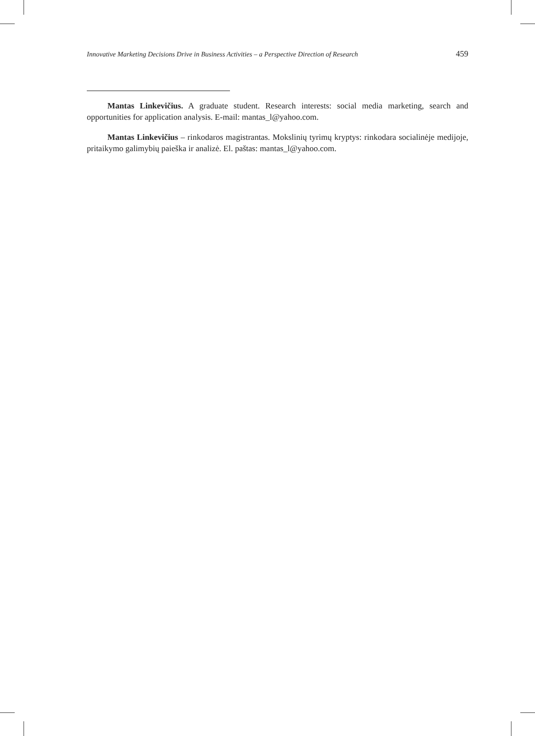Innovative Marketing Decisions Drive in Business Activities – a Perspective Direction of Research 459
Mantas Linkevičius. A graduate student. Research interests: social media marketing, search and opportunities for application analysis. E-mail: mantas_l@yahoo.com.
Mantas Linkevičius – rinkodaros magistrantas. Mokslinių tyrimų kryptys: rinkodara socialinėje medijoje, pritaikymo galimybių paieška ir analizė. El. paštas: mantas_l@yahoo.com.